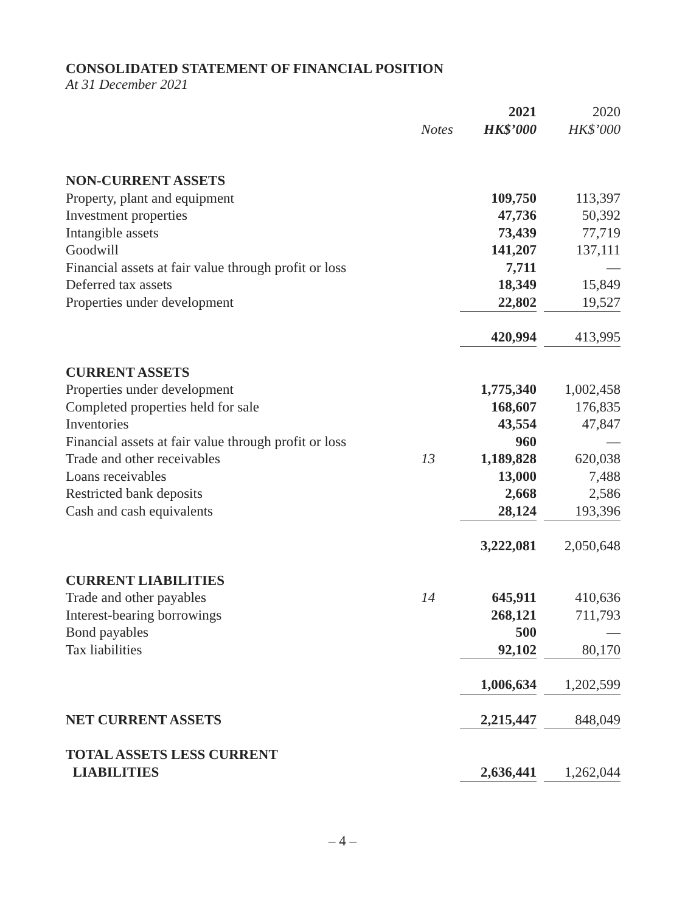CONSOLIDATED STATEMENT OF FINANCIAL POSITION
At 31 December 2021
| | | 2021 | | 2020 |
| | Notes | HK$’000 | | HK$’000 |
| NON-CURRENT ASSETS | | | | |
| Property, plant and equipment | | 109,750 | | 113,397 |
| Investment properties | | 47,736 | | 50,392 |
| Intangible assets | | 73,439 | | 77,719 |
| Goodwill | | 141,207 | | 137,111 |
| Financial assets at fair value through profit or loss | | 7,711 | | — |
| Deferred tax assets | | 18,349 | | 15,849 |
| Properties under development | | 22,802 | | 19,527 |
| | | 420,994 | | 413,995 |
| CURRENT ASSETS | | | | |
| Properties under development | | 1,775,340 | | 1,002,458 |
| Completed properties held for sale | | 168,607 | | 176,835 |
| Inventories | | 43,554 | | 47,847 |
| Financial assets at fair value through profit or loss | | 960 | | — |
| Trade and other receivables | 13 | 1,189,828 | | 620,038 |
| Loans receivables | | 13,000 | | 7,488 |
| Restricted bank deposits | | 2,668 | | 2,586 |
| Cash and cash equivalents | | 28,124 | | 193,396 |
| | | 3,222,081 | | 2,050,648 |
| CURRENT LIABILITIES | | | | |
| Trade and other payables | 14 | 645,911 | | 410,636 |
| Interest-bearing borrowings | | 268,121 | | 711,793 |
| Bond payables | | 500 | | — |
| Tax liabilities | | 92,102 | | 80,170 |
| | | 1,006,634 | | 1,202,599 |
| NET CURRENT ASSETS | | 2,215,447 | | 848,049 |
| TOTAL ASSETS LESS CURRENT | | | | |
| LIABILITIES | | 2,636,441 | | 1,262,044 |
– 4 –